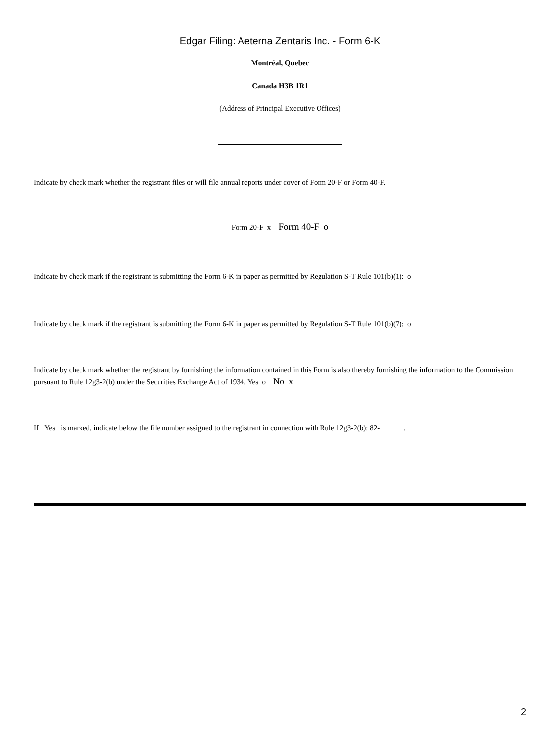Edgar Filing: Aeterna Zentaris Inc. - Form 6-K
Montréal, Quebec
Canada H3B 1R1
(Address of Principal Executive Offices)
Indicate by check mark whether the registrant files or will file annual reports under cover of Form 20-F or Form 40-F.
Form 20-F x Form 40-F o
Indicate by check mark if the registrant is submitting the Form 6-K in paper as permitted by Regulation S-T Rule 101(b)(1): o
Indicate by check mark if the registrant is submitting the Form 6-K in paper as permitted by Regulation S-T Rule 101(b)(7): o
Indicate by check mark whether the registrant by furnishing the information contained in this Form is also thereby furnishing the information to the Commission pursuant to Rule 12g3-2(b) under the Securities Exchange Act of 1934. Yes o No x
If Yes is marked, indicate below the file number assigned to the registrant in connection with Rule 12g3-2(b): 82- .
2